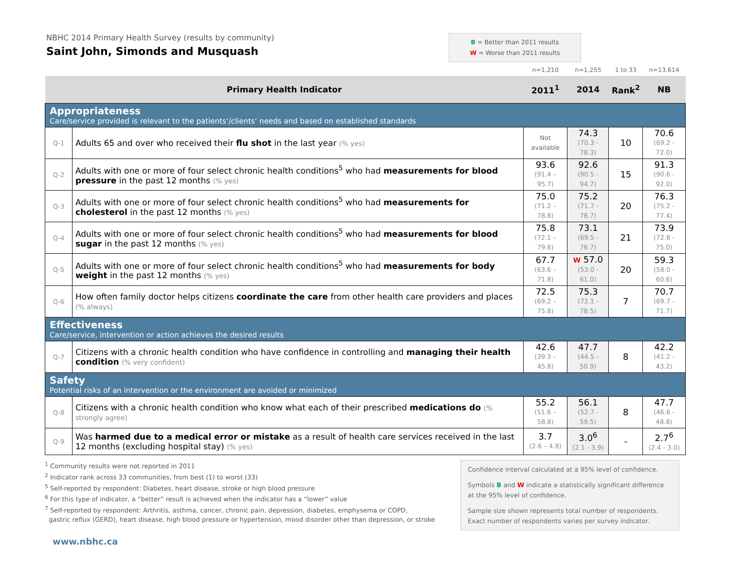NBHC 2014 Primary Health Survey (results by community)
Saint John, Simonds and Musquash
B = Better than 2011 results
W = Worse than 2011 results
| | | n=1,210 | n=1,255 | 1 to 33 | n=13,614 |
| Primary Health Indicator | | 2011<sup>1</sup> | 2014 | Rank<sup>2</sup> | NB |
| Appropriateness Care/service provided is relevant to the patients’/clients’ needs and based on established standards | | | | | |
| Q-1 | Adults 65 and over who received their flu shot in the last year (% yes) | Not available | 74.3 (70.3 - 78.3) | 10 | 70.6 (69.2 - 72.0) |
| Q-2 | Adults with one or more of four select chronic health conditions<sup>5</sup> who had measurements for blood pressure in the past 12 months (% yes) | 93.6 (91.4 – 95.7) | 92.6 (90.5 - 94.7) | 15 | 91.3 (90.6 - 92.0) |
| Q-3 | Adults with one or more of four select chronic health conditions<sup>5</sup> who had measurements for cholesterol in the past 12 months (% yes) | 75.0 (71.2 – 78.8) | 75.2 (71.7 - 78.7) | 20 | 76.3 (75.2 - 77.4) |
| Q-4 | Adults with one or more of four select chronic health conditions<sup>5</sup> who had measurements for blood sugar in the past 12 months (% yes) | 75.8 (72.1 – 79.6) | 73.1 (69.5 - 76.7) | 21 | 73.9 (72.8 - 75.0) |
| Q-5 | Adults with one or more of four select chronic health conditions<sup>5</sup> who had measurements for body weight in the past 12 months (% yes) | 67.7 (63.6 – 71.8) | W 57.0 (53.0 - 61.0) | 20 | 59.3 (58.0 - 60.6) |
| Q-6 | How often family doctor helps citizens coordinate the care from other health care providers and places (% always) | 72.5 (69.2 – 75.8) | 75.3 (72.1 - 78.5) | 7 | 70.7 (69.7 - 71.7) |
| Effectiveness Care/service, intervention or action achieves the desired results | | | | | |
| Q-7 | Citizens with a chronic health condition who have confidence in controlling and managing their health condition (% very confident) | 42.6 (39.3 – 45.8) | 47.7 (44.5 - 50.9) | 8 | 42.2 (41.2 - 43.2) |
| Safety Potential risks of an intervention or the environment are avoided or minimized | | | | | |
| Q-8 | Citizens with a chronic health condition who know what each of their prescribed medications do (% strongly agree) | 55.2 (51.6 – 58.8) | 56.1 (52.7 - 59.5) | 8 | 47.7 (46.6 - 48.8) |
| Q-9 | Was harmed due to a medical error or mistake as a result of health care services received in the last 12 months (excluding hospital stay) (% yes) | 3.7 (2.6 – 4.8) | 3.0<sup>6</sup> (2.1 - 3.9) | - | 2.7<sup>6</sup> (2.4 - 3.0) |
<sup>1</sup> Community results were not reported in 2011
<sup>2</sup> Indicator rank across 33 communities, from best (1) to worst (33)
<sup>5</sup> Self-reported by respondent: Diabetes, heart disease, stroke or high blood pressure
<sup>6</sup> For this type of indicator, a “better” result is achieved when the indicator has a “lower” value
<sup>7</sup> Self-reported by respondent: Arthritis, asthma, cancer, chronic pain, depression, diabetes, emphysema or COPD,
gastric reflux (GERD), heart disease, high blood pressure or hypertension, mood disorder other than depression, or stroke
Confidence interval calculated at a 95% level of confidence.
Symbols B and W indicate a statistically significant difference at the 95% level of confidence.
Sample size shown represents total number of respondents. Exact number of respondents varies per survey indicator.
www.nbhc.ca